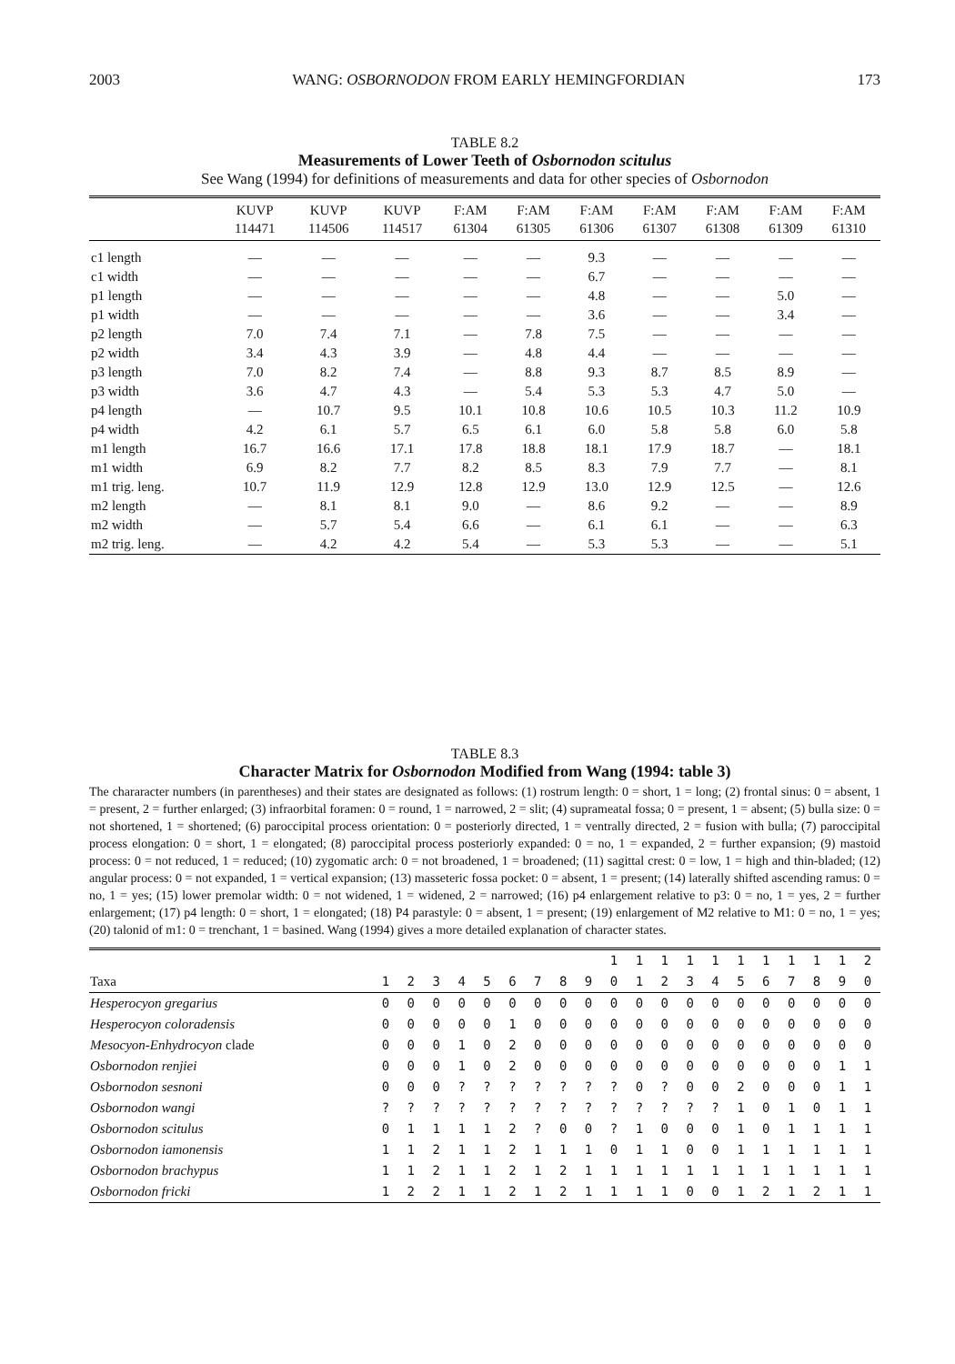2003 WANG: OSBORNODON FROM EARLY HEMINGFORDIAN 173
TABLE 8.2
Measurements of Lower Teeth of Osbornodon scitulus
See Wang (1994) for definitions of measurements and data for other species of Osbornodon
| | KUVP 114471 | KUVP 114506 | KUVP 114517 | F:AM 61304 | F:AM 61305 | F:AM 61306 | F:AM 61307 | F:AM 61308 | F:AM 61309 | F:AM 61310 |
| --- | --- | --- | --- | --- | --- | --- | --- | --- | --- | --- |
| c1 length | — | — | — | — | — | 9.3 | — | — | — | — |
| c1 width | — | — | — | — | — | 6.7 | — | — | — | — |
| p1 length | — | — | — | — | — | 4.8 | — | — | 5.0 | — |
| p1 width | — | — | — | — | — | 3.6 | — | — | 3.4 | — |
| p2 length | 7.0 | 7.4 | 7.1 | — | 7.8 | 7.5 | — | — | — | — |
| p2 width | 3.4 | 4.3 | 3.9 | — | 4.8 | 4.4 | — | — | — | — |
| p3 length | 7.0 | 8.2 | 7.4 | — | 8.8 | 9.3 | 8.7 | 8.5 | 8.9 | — |
| p3 width | 3.6 | 4.7 | 4.3 | — | 5.4 | 5.3 | 5.3 | 4.7 | 5.0 | — |
| p4 length | — | 10.7 | 9.5 | 10.1 | 10.8 | 10.6 | 10.5 | 10.3 | 11.2 | 10.9 |
| p4 width | 4.2 | 6.1 | 5.7 | 6.5 | 6.1 | 6.0 | 5.8 | 5.8 | 6.0 | 5.8 |
| m1 length | 16.7 | 16.6 | 17.1 | 17.8 | 18.8 | 18.1 | 17.9 | 18.7 | — | 18.1 |
| m1 width | 6.9 | 8.2 | 7.7 | 8.2 | 8.5 | 8.3 | 7.9 | 7.7 | — | 8.1 |
| m1 trig. leng. | 10.7 | 11.9 | 12.9 | 12.8 | 12.9 | 13.0 | 12.9 | 12.5 | — | 12.6 |
| m2 length | — | 8.1 | 8.1 | 9.0 | — | 8.6 | 9.2 | — | — | 8.9 |
| m2 width | — | 5.7 | 5.4 | 6.6 | — | 6.1 | 6.1 | — | — | 6.3 |
| m2 trig. leng. | — | 4.2 | 4.2 | 5.4 | — | 5.3 | 5.3 | — | — | 5.1 |
TABLE 8.3
Character Matrix for Osbornodon Modified from Wang (1994: table 3)
The chararacter numbers (in parentheses) and their states are designated as follows: (1) rostrum length: 0 = short, 1 = long; (2) frontal sinus: 0 = absent, 1 = present, 2 = further enlarged; (3) infraorbital foramen: 0 = round, 1 = narrowed, 2 = slit; (4) suprameatal fossa; 0 = present, 1 = absent; (5) bulla size: 0 = not shortened, 1 = shortened; (6) paroccipital process orientation: 0 = posteriorly directed, 1 = ventrally directed, 2 = fusion with bulla; (7) paroccipital process elongation: 0 = short, 1 = elongated; (8) paroccipital process posteriorly expanded: 0 = no, 1 = expanded, 2 = further expansion; (9) mastoid process: 0 = not reduced, 1 = reduced; (10) zygomatic arch: 0 = not broadened, 1 = broadened; (11) sagittal crest: 0 = low, 1 = high and thin-bladed; (12) angular process: 0 = not expanded, 1 = vertical expansion; (13) masseteric fossa pocket: 0 = absent, 1 = present; (14) laterally shifted ascending ramus: 0 = no, 1 = yes; (15) lower premolar width: 0 = not widened, 1 = widened, 2 = narrowed; (16) p4 enlargement relative to p3: 0 = no, 1 = yes, 2 = further enlargement; (17) p4 length: 0 = short, 1 = elongated; (18) P4 parastyle: 0 = absent, 1 = present; (19) enlargement of M2 relative to M1: 0 = no, 1 = yes; (20) talonid of m1: 0 = trenchant, 1 = basined. Wang (1994) gives a more detailed explanation of character states.
| | | | | | | | | | | 1 | 1 | 1 | 1 | 1 | 1 | 1 | 1 | 1 | 1 | 2 |
| --- | --- | --- | --- | --- | --- | --- | --- | --- | --- | --- | --- | --- | --- | --- | --- | --- | --- | --- | --- | --- |
| Taxa | 1 | 2 | 3 | 4 | 5 | 6 | 7 | 8 | 9 | 0 | 1 | 2 | 3 | 4 | 5 | 6 | 7 | 8 | 9 | 0 |
| Hesperocyon gregarius | 0 | 0 | 0 | 0 | 0 | 0 | 0 | 0 | 0 | 0 | 0 | 0 | 0 | 0 | 0 | 0 | 0 | 0 | 0 | 0 |
| Hesperocyon coloradensis | 0 | 0 | 0 | 0 | 0 | 1 | 0 | 0 | 0 | 0 | 0 | 0 | 0 | 0 | 0 | 0 | 0 | 0 | 0 | 0 |
| Mesocyon-Enhydrocyon clade | 0 | 0 | 0 | 1 | 0 | 2 | 0 | 0 | 0 | 0 | 0 | 0 | 0 | 0 | 0 | 0 | 0 | 0 | 0 | 0 |
| Osbornodon renjiei | 0 | 0 | 0 | 1 | 0 | 2 | 0 | 0 | 0 | 0 | 0 | 0 | 0 | 0 | 0 | 0 | 0 | 0 | 1 | 1 |
| Osbornodon sesnoni | 0 | 0 | 0 | ? | ? | ? | ? | ? | ? | ? | 0 | ? | 0 | 0 | 2 | 0 | 0 | 0 | 1 | 1 |
| Osbornodon wangi | ? | ? | ? | ? | ? | ? | ? | ? | ? | ? | ? | ? | ? | ? | 1 | 0 | 1 | 0 | 1 | 1 |
| Osbornodon scitulus | 0 | 1 | 1 | 1 | 1 | 2 | ? | 0 | 0 | ? | 1 | 0 | 0 | 0 | 1 | 0 | 1 | 1 | 1 | 1 |
| Osbornodon iamonensis | 1 | 1 | 2 | 1 | 1 | 2 | 1 | 1 | 1 | 0 | 1 | 1 | 0 | 0 | 1 | 1 | 1 | 1 | 1 | 1 |
| Osbornodon brachypus | 1 | 1 | 2 | 1 | 1 | 2 | 1 | 2 | 1 | 1 | 1 | 1 | 1 | 1 | 1 | 1 | 1 | 1 | 1 | 1 |
| Osbornodon fricki | 1 | 2 | 2 | 1 | 1 | 2 | 1 | 2 | 1 | 1 | 1 | 1 | 0 | 0 | 1 | 2 | 1 | 2 | 1 | 1 |